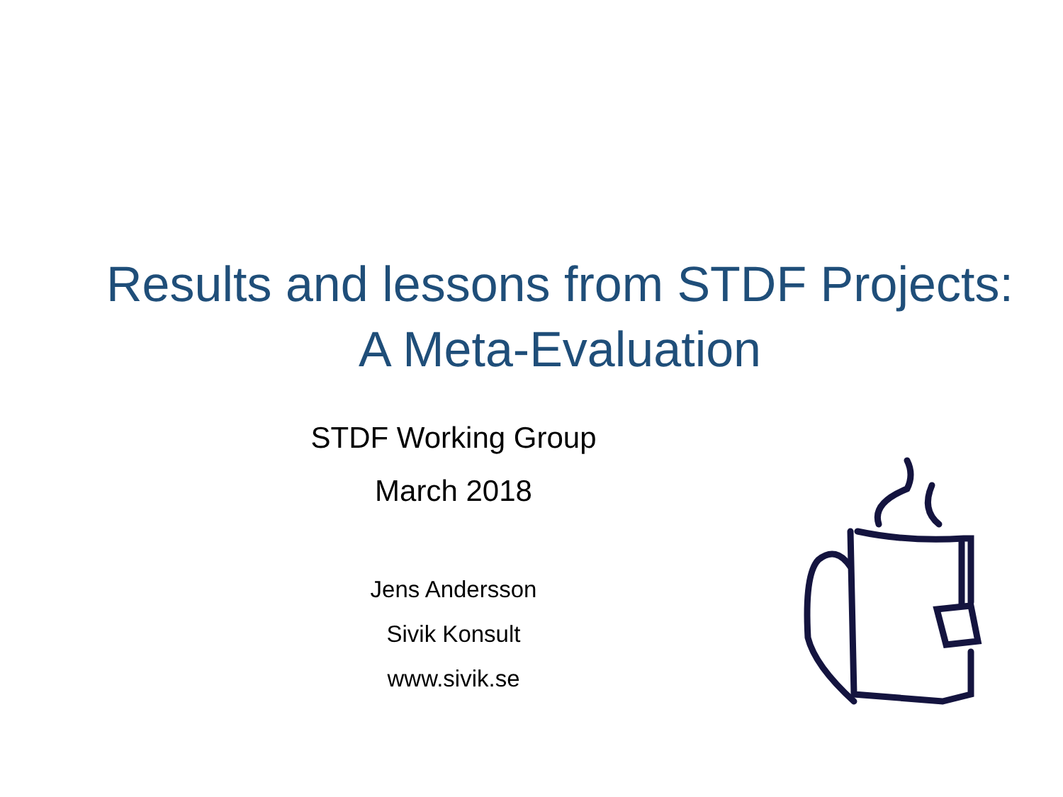Results and lessons from STDF Projects:
A Meta-Evaluation
STDF Working Group
March 2018
Jens Andersson
Sivik Konsult
www.sivik.se